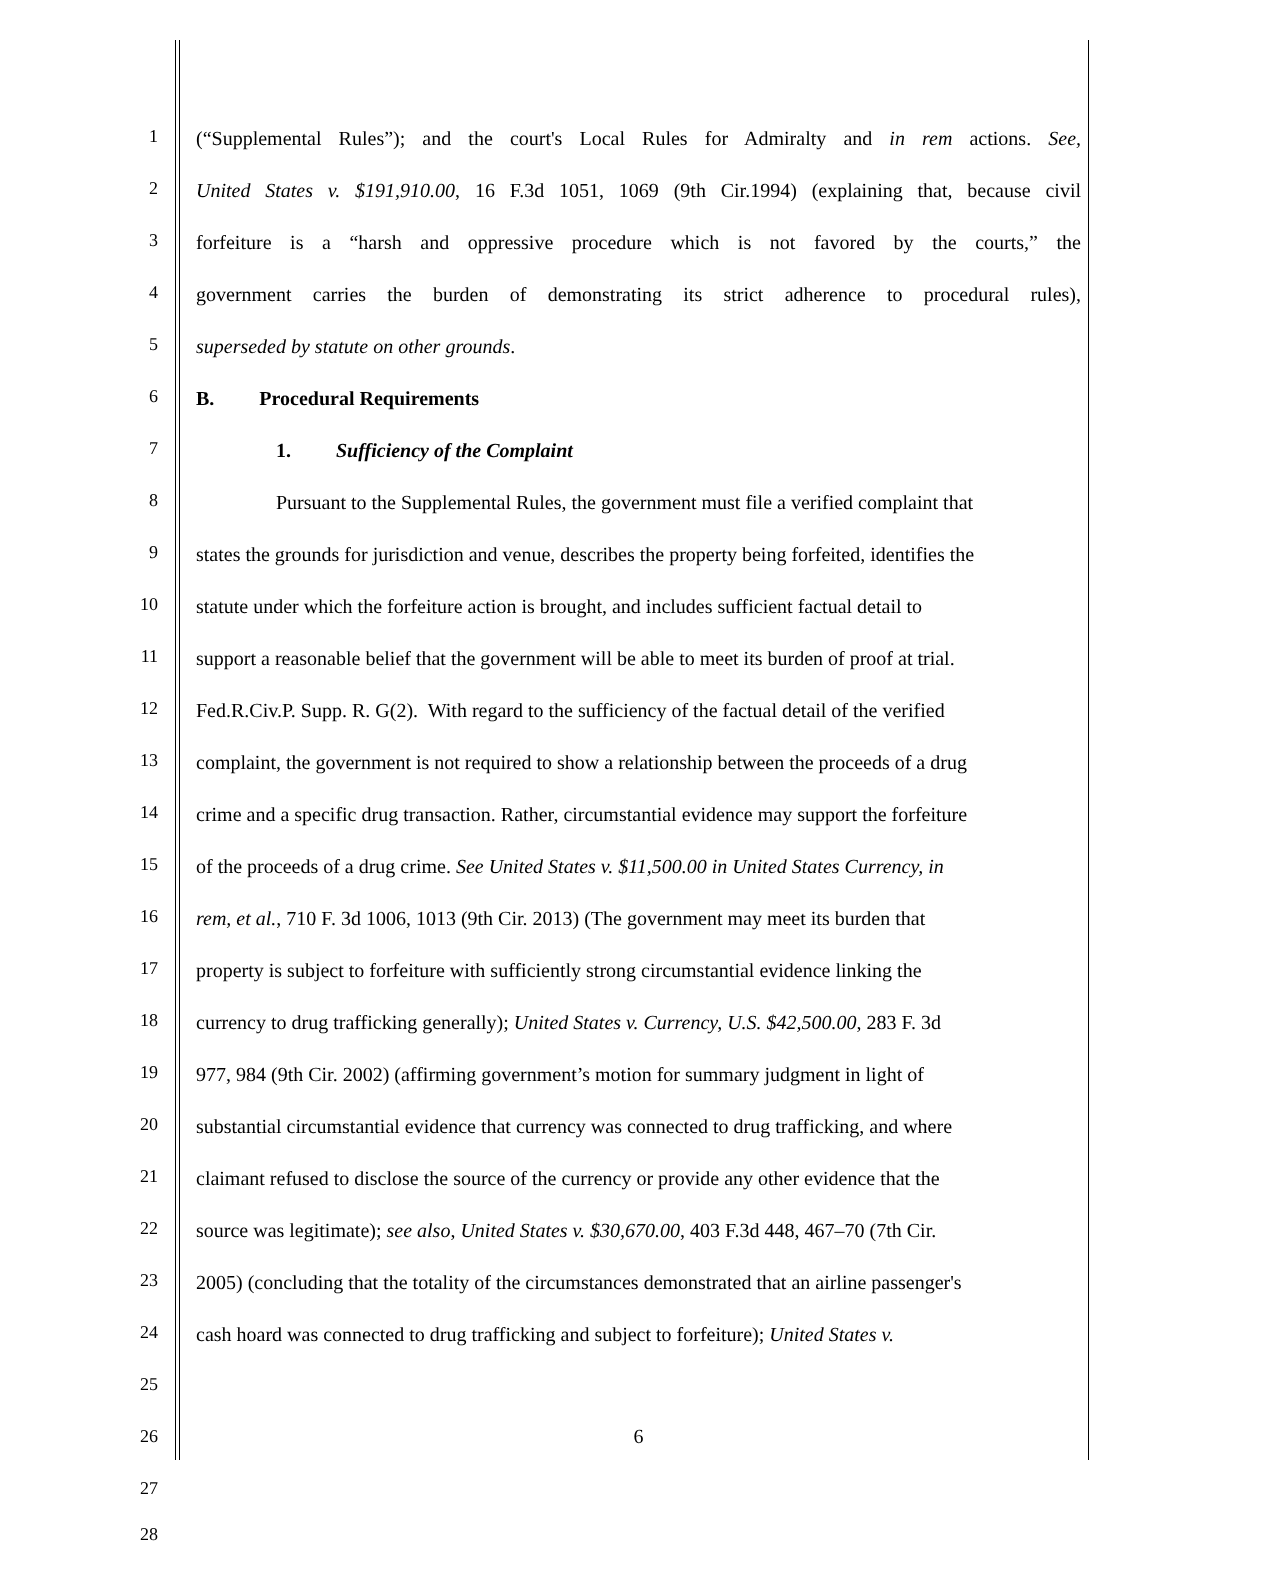1
(“Supplemental Rules”); and the court's Local Rules for Admiralty and in rem actions. See,
2
United States v. $191,910.00, 16 F.3d 1051, 1069 (9th Cir.1994) (explaining that, because civil
3
forfeiture is a “harsh and oppressive procedure which is not favored by the courts,” the
4
government carries the burden of demonstrating its strict adherence to procedural rules),
5
superseded by statute on other grounds.
6
B. Procedural Requirements
7
1. Sufficiency of the Complaint
8
Pursuant to the Supplemental Rules, the government must file a verified complaint that
9
states the grounds for jurisdiction and venue, describes the property being forfeited, identifies the
10
statute under which the forfeiture action is brought, and includes sufficient factual detail to
11
support a reasonable belief that the government will be able to meet its burden of proof at trial.
12
Fed.R.Civ.P. Supp. R. G(2). With regard to the sufficiency of the factual detail of the verified
13
complaint, the government is not required to show a relationship between the proceeds of a drug
14
crime and a specific drug transaction. Rather, circumstantial evidence may support the forfeiture
15
of the proceeds of a drug crime. See United States v. $11,500.00 in United States Currency, in
16
rem, et al., 710 F. 3d 1006, 1013 (9th Cir. 2013) (The government may meet its burden that
17
property is subject to forfeiture with sufficiently strong circumstantial evidence linking the
18
currency to drug trafficking generally); United States v. Currency, U.S. $42,500.00, 283 F. 3d
19
977, 984 (9th Cir. 2002) (affirming government’s motion for summary judgment in light of
20
substantial circumstantial evidence that currency was connected to drug trafficking, and where
21
claimant refused to disclose the source of the currency or provide any other evidence that the
22
source was legitimate); see also, United States v. $30,670.00, 403 F.3d 448, 467–70 (7th Cir.
23
2005) (concluding that the totality of the circumstances demonstrated that an airline passenger's
24
cash hoard was connected to drug trafficking and subject to forfeiture); United States v.
25
26
27
28
6